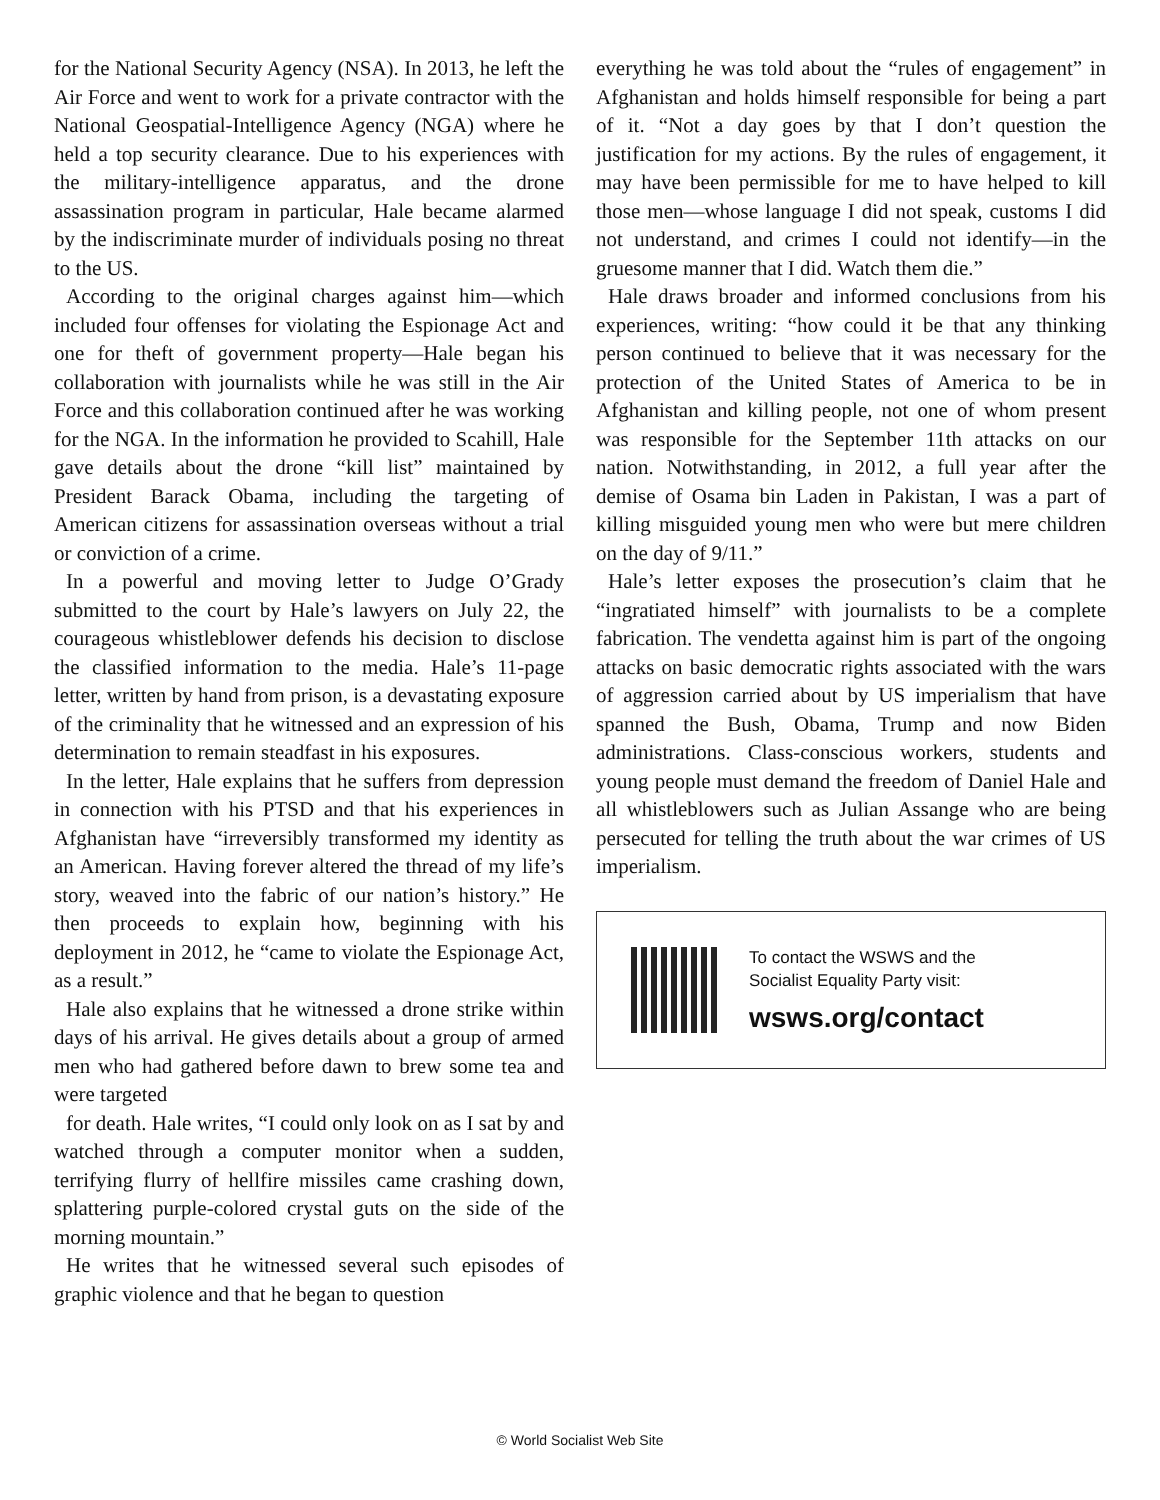for the National Security Agency (NSA). In 2013, he left the Air Force and went to work for a private contractor with the National Geospatial-Intelligence Agency (NGA) where he held a top security clearance. Due to his experiences with the military-intelligence apparatus, and the drone assassination program in particular, Hale became alarmed by the indiscriminate murder of individuals posing no threat to the US.
According to the original charges against him—which included four offenses for violating the Espionage Act and one for theft of government property—Hale began his collaboration with journalists while he was still in the Air Force and this collaboration continued after he was working for the NGA. In the information he provided to Scahill, Hale gave details about the drone “kill list” maintained by President Barack Obama, including the targeting of American citizens for assassination overseas without a trial or conviction of a crime.
In a powerful and moving letter to Judge O’Grady submitted to the court by Hale’s lawyers on July 22, the courageous whistleblower defends his decision to disclose the classified information to the media. Hale’s 11-page letter, written by hand from prison, is a devastating exposure of the criminality that he witnessed and an expression of his determination to remain steadfast in his exposures.
In the letter, Hale explains that he suffers from depression in connection with his PTSD and that his experiences in Afghanistan have “irreversibly transformed my identity as an American. Having forever altered the thread of my life’s story, weaved into the fabric of our nation’s history.” He then proceeds to explain how, beginning with his deployment in 2012, he “came to violate the Espionage Act, as a result.”
Hale also explains that he witnessed a drone strike within days of his arrival. He gives details about a group of armed men who had gathered before dawn to brew some tea and were targeted
for death. Hale writes, “I could only look on as I sat by and watched through a computer monitor when a sudden, terrifying flurry of hellfire missiles came crashing down, splattering purple-colored crystal guts on the side of the morning mountain.”
He writes that he witnessed several such episodes of graphic violence and that he began to question
everything he was told about the “rules of engagement” in Afghanistan and holds himself responsible for being a part of it. “Not a day goes by that I don’t question the justification for my actions. By the rules of engagement, it may have been permissible for me to have helped to kill those men—whose language I did not speak, customs I did not understand, and crimes I could not identify—in the gruesome manner that I did. Watch them die.”
Hale draws broader and informed conclusions from his experiences, writing: “how could it be that any thinking person continued to believe that it was necessary for the protection of the United States of America to be in Afghanistan and killing people, not one of whom present was responsible for the September 11th attacks on our nation. Notwithstanding, in 2012, a full year after the demise of Osama bin Laden in Pakistan, I was a part of killing misguided young men who were but mere children on the day of 9/11.”
Hale’s letter exposes the prosecution’s claim that he “ingratiated himself” with journalists to be a complete fabrication. The vendetta against him is part of the ongoing attacks on basic democratic rights associated with the wars of aggression carried about by US imperialism that have spanned the Bush, Obama, Trump and now Biden administrations. Class-conscious workers, students and young people must demand the freedom of Daniel Hale and all whistleblowers such as Julian Assange who are being persecuted for telling the truth about the war crimes of US imperialism.
To contact the WSWS and the
Socialist Equality Party visit:
wsws.org/contact
© World Socialist Web Site